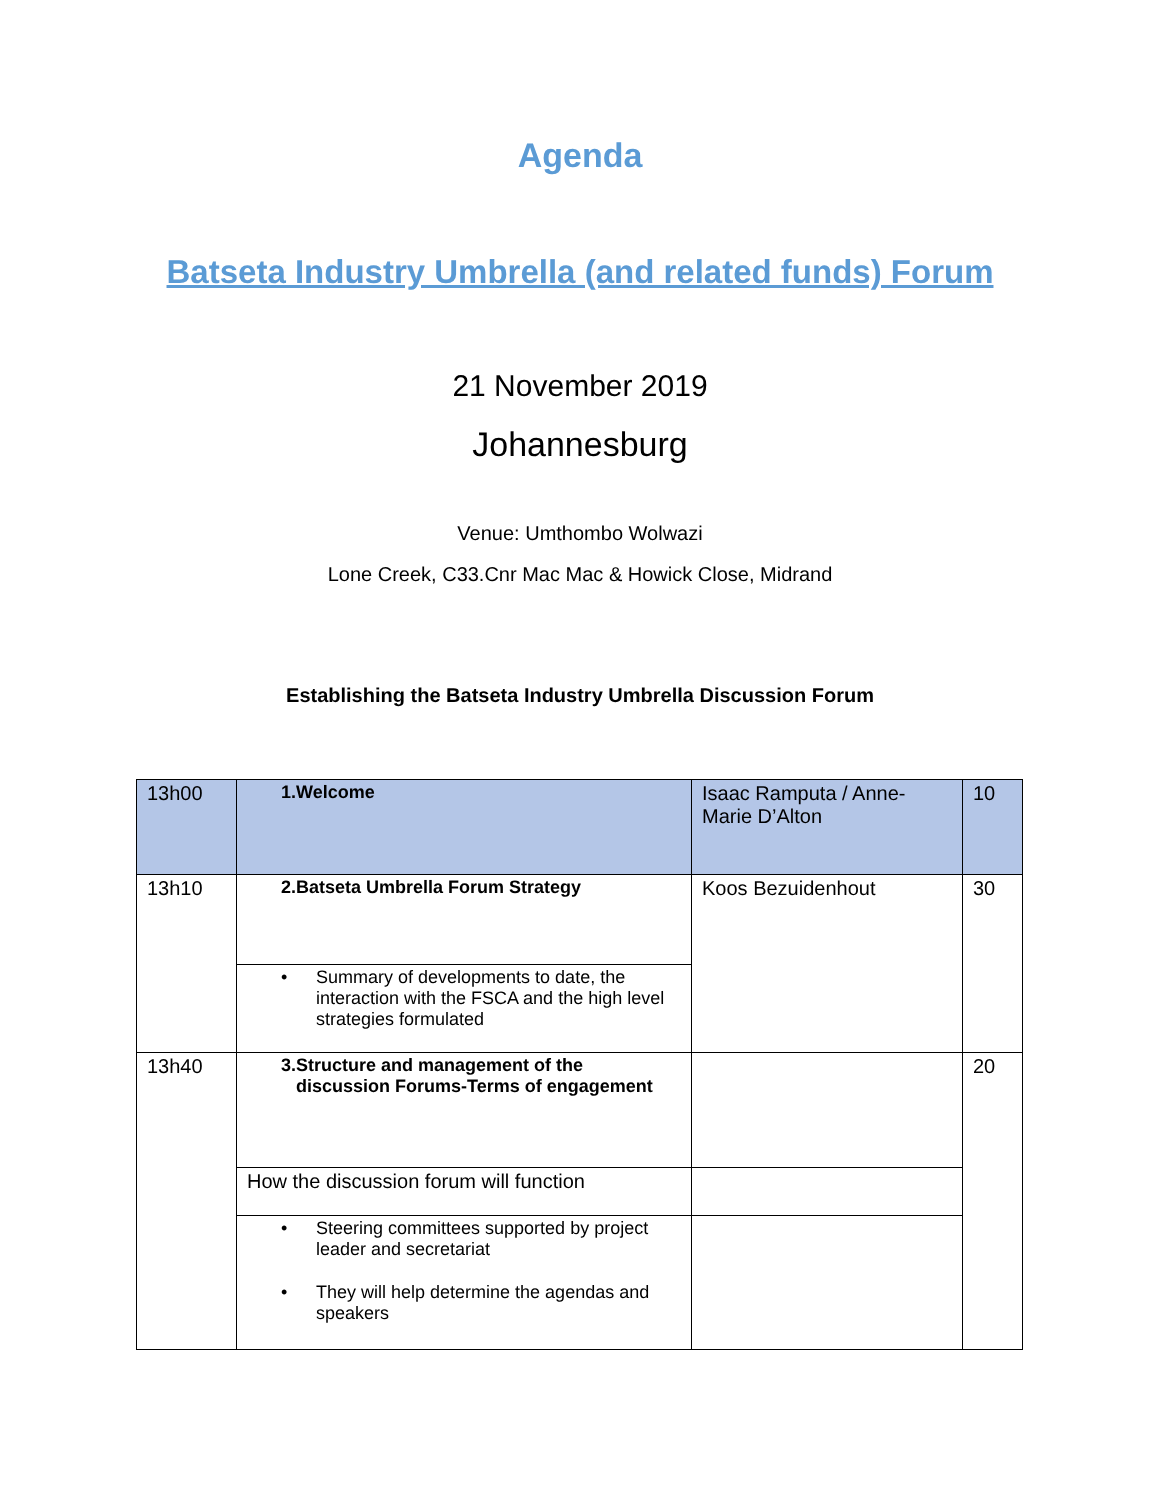Agenda
Batseta Industry Umbrella (and related funds) Forum
21 November 2019
Johannesburg
Venue: Umthombo Wolwazi
Lone Creek, C33.Cnr Mac Mac & Howick Close, Midrand
Establishing the Batseta Industry Umbrella Discussion Forum
| 13h00 | 1. Welcome | Isaac Ramputa / Anne-Marie D’Alton | 10 |
| 13h10 | 2. Batseta Umbrella Forum Strategy | Koos Bezuidenhout | 30 |
| | • Summary of developments to date, the interaction with the FSCA and the high level strategies formulated | | |
| 13h40 | 3. Structure and management of the discussion Forums-Terms of engagement | | 20 |
| | How the discussion forum will function | | |
| | • Steering committees supported by project leader and secretariat • They will help determine the agendas and speakers | | |